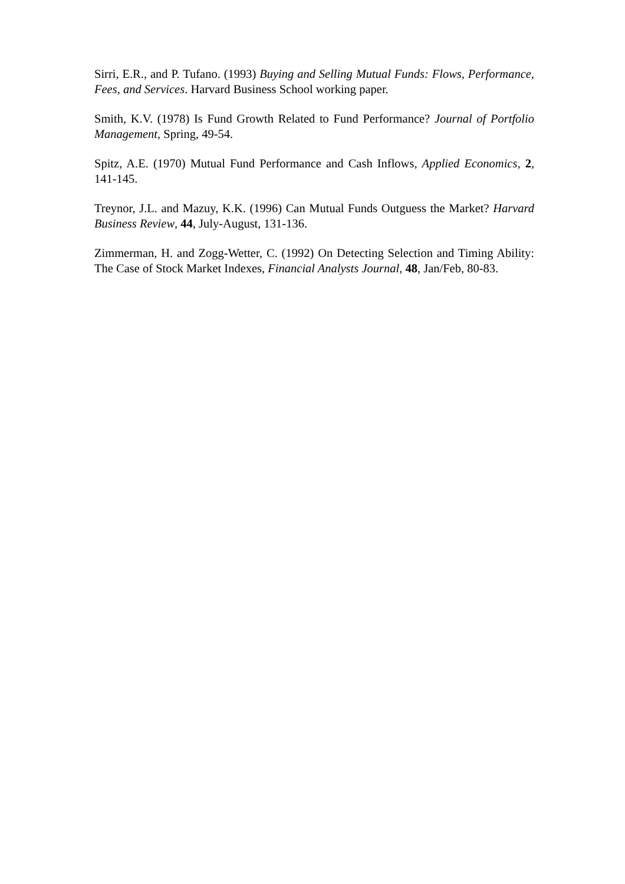Sirri, E.R., and P. Tufano. (1993) Buying and Selling Mutual Funds: Flows, Performance, Fees, and Services. Harvard Business School working paper.
Smith, K.V. (1978) Is Fund Growth Related to Fund Performance? Journal of Portfolio Management, Spring, 49-54.
Spitz, A.E. (1970) Mutual Fund Performance and Cash Inflows, Applied Economics, 2, 141-145.
Treynor, J.L. and Mazuy, K.K. (1996) Can Mutual Funds Outguess the Market? Harvard Business Review, 44, July-August, 131-136.
Zimmerman, H. and Zogg-Wetter, C. (1992) On Detecting Selection and Timing Ability: The Case of Stock Market Indexes, Financial Analysts Journal, 48, Jan/Feb, 80-83.